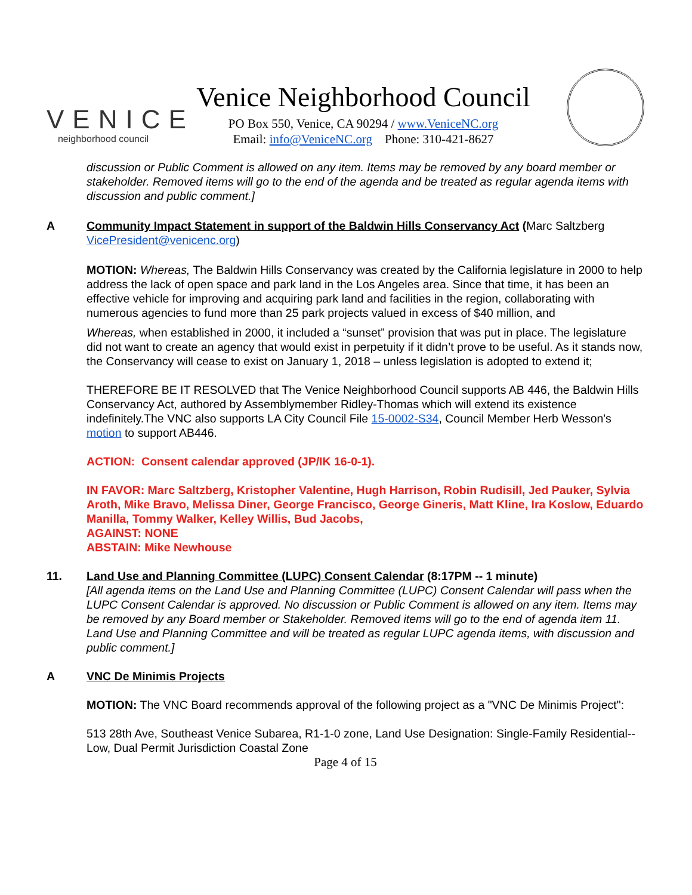VENICE
neighborhood council
Venice Neighborhood Council
PO Box 550, Venice, CA 90294 / www.VeniceNC.org
Email: info@VeniceNC.org Phone: 310-421-8627
discussion or Public Comment is allowed on any item. Items may be removed by any board member or stakeholder. Removed items will go to the end of the agenda and be treated as regular agenda items with discussion and public comment.]
A Community Impact Statement in support of the Baldwin Hills Conservancy Act (Marc Saltzberg VicePresident@venicenc.org)
MOTION: Whereas, The Baldwin Hills Conservancy was created by the California legislature in 2000 to help address the lack of open space and park land in the Los Angeles area. Since that time, it has been an effective vehicle for improving and acquiring park land and facilities in the region, collaborating with numerous agencies to fund more than 25 park projects valued in excess of $40 million, and
Whereas, when established in 2000, it included a “sunset” provision that was put in place. The legislature did not want to create an agency that would exist in perpetuity if it didn’t prove to be useful. As it stands now, the Conservancy will cease to exist on January 1, 2018 – unless legislation is adopted to extend it;
THEREFORE BE IT RESOLVED that The Venice Neighborhood Council supports AB 446, the Baldwin Hills Conservancy Act, authored by Assemblymember Ridley-Thomas which will extend its existence indefinitely.The VNC also supports LA City Council File 15-0002-S34, Council Member Herb Wesson's motion to support AB446.
ACTION: Consent calendar approved (JP/IK 16-0-1).
IN FAVOR: Marc Saltzberg, Kristopher Valentine, Hugh Harrison, Robin Rudisill, Jed Pauker, Sylvia Aroth, Mike Bravo, Melissa Diner, George Francisco, George Gineris, Matt Kline, Ira Koslow, Eduardo Manilla, Tommy Walker, Kelley Willis, Bud Jacobs,
AGAINST: NONE
ABSTAIN: Mike Newhouse
11. Land Use and Planning Committee (LUPC) Consent Calendar (8:17PM -- 1 minute)
[All agenda items on the Land Use and Planning Committee (LUPC) Consent Calendar will pass when the LUPC Consent Calendar is approved. No discussion or Public Comment is allowed on any item. Items may be removed by any Board member or Stakeholder. Removed items will go to the end of agenda item 11. Land Use and Planning Committee and will be treated as regular LUPC agenda items, with discussion and public comment.]
A VNC De Minimis Projects
MOTION: The VNC Board recommends approval of the following project as a "VNC De Minimis Project":
513 28th Ave, Southeast Venice Subarea, R1-1-0 zone, Land Use Designation: Single-Family Residential--Low, Dual Permit Jurisdiction Coastal Zone
Page 4 of 15